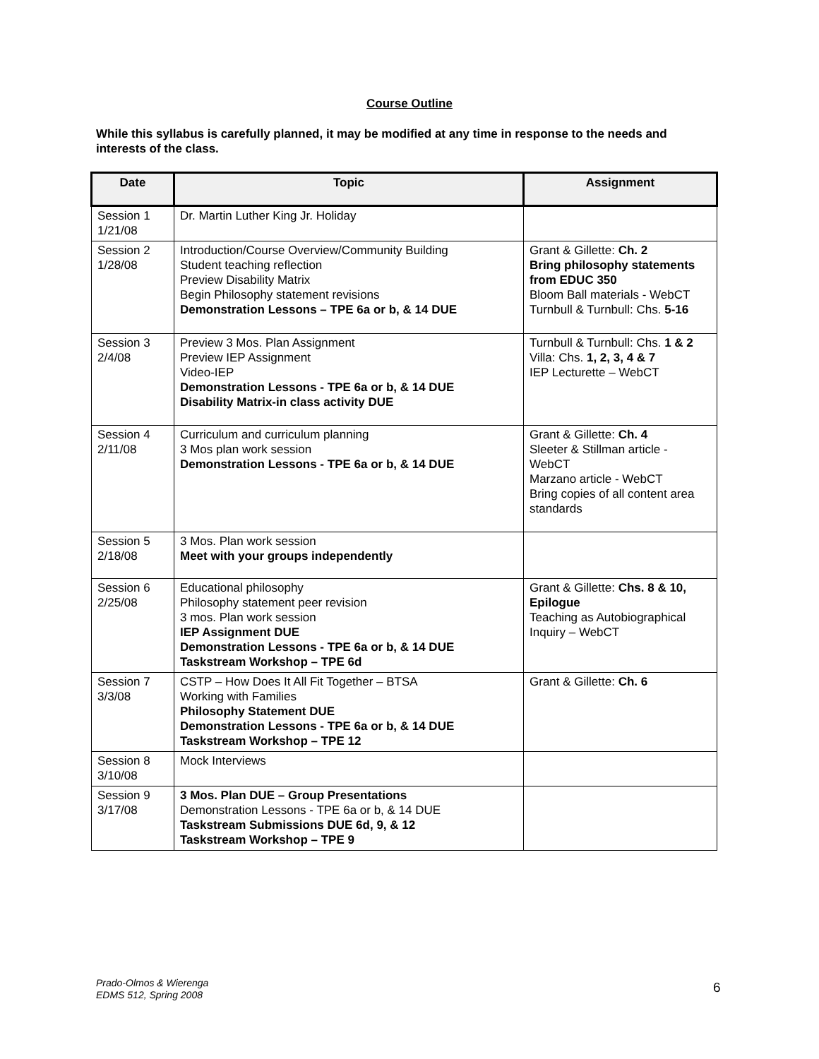Course Outline
While this syllabus is carefully planned, it may be modified at any time in response to the needs and interests of the class.
| Date | Topic | Assignment |
| --- | --- | --- |
| Session 1 1/21/08 | Dr. Martin Luther King Jr. Holiday | |
| Session 2 1/28/08 | Introduction/Course Overview/Community Building Student teaching reflection Preview Disability Matrix Begin Philosophy statement revisions Demonstration Lessons – TPE 6a or b, & 14 DUE | Grant & Gillette: Ch. 2 Bring philosophy statements from EDUC 350 Bloom Ball materials - WebCT Turnbull & Turnbull: Chs. 5-16 |
| Session 3 2/4/08 | Preview 3 Mos. Plan Assignment Preview IEP Assignment Video-IEP Demonstration Lessons - TPE 6a or b, & 14 DUE Disability Matrix-in class activity DUE | Turnbull & Turnbull: Chs. 1 & 2 Villa: Chs. 1, 2, 3, 4 & 7 IEP Lecturette – WebCT |
| Session 4 2/11/08 | Curriculum and curriculum planning 3 Mos plan work session Demonstration Lessons - TPE 6a or b, & 14 DUE | Grant & Gillette: Ch. 4 Sleeter & Stillman article - WebCT Marzano article - WebCT Bring copies of all content area standards |
| Session 5 2/18/08 | 3 Mos. Plan work session Meet with your groups independently | |
| Session 6 2/25/08 | Educational philosophy Philosophy statement peer revision 3 mos. Plan work session IEP Assignment DUE Demonstration Lessons - TPE 6a or b, & 14 DUE Taskstream Workshop – TPE 6d | Grant & Gillette: Chs. 8 & 10, Epilogue Teaching as Autobiographical Inquiry – WebCT |
| Session 7 3/3/08 | CSTP – How Does It All Fit Together – BTSA Working with Families Philosophy Statement DUE Demonstration Lessons - TPE 6a or b, & 14 DUE Taskstream Workshop – TPE 12 | Grant & Gillette: Ch. 6 |
| Session 8 3/10/08 | Mock Interviews | |
| Session 9 3/17/08 | 3 Mos. Plan DUE – Group Presentations Demonstration Lessons - TPE 6a or b, & 14 DUE Taskstream Submissions DUE 6d, 9, & 12 Taskstream Workshop – TPE 9 | |
Prado-Olmos & Wierenga
EDMS 512, Spring 2008
6